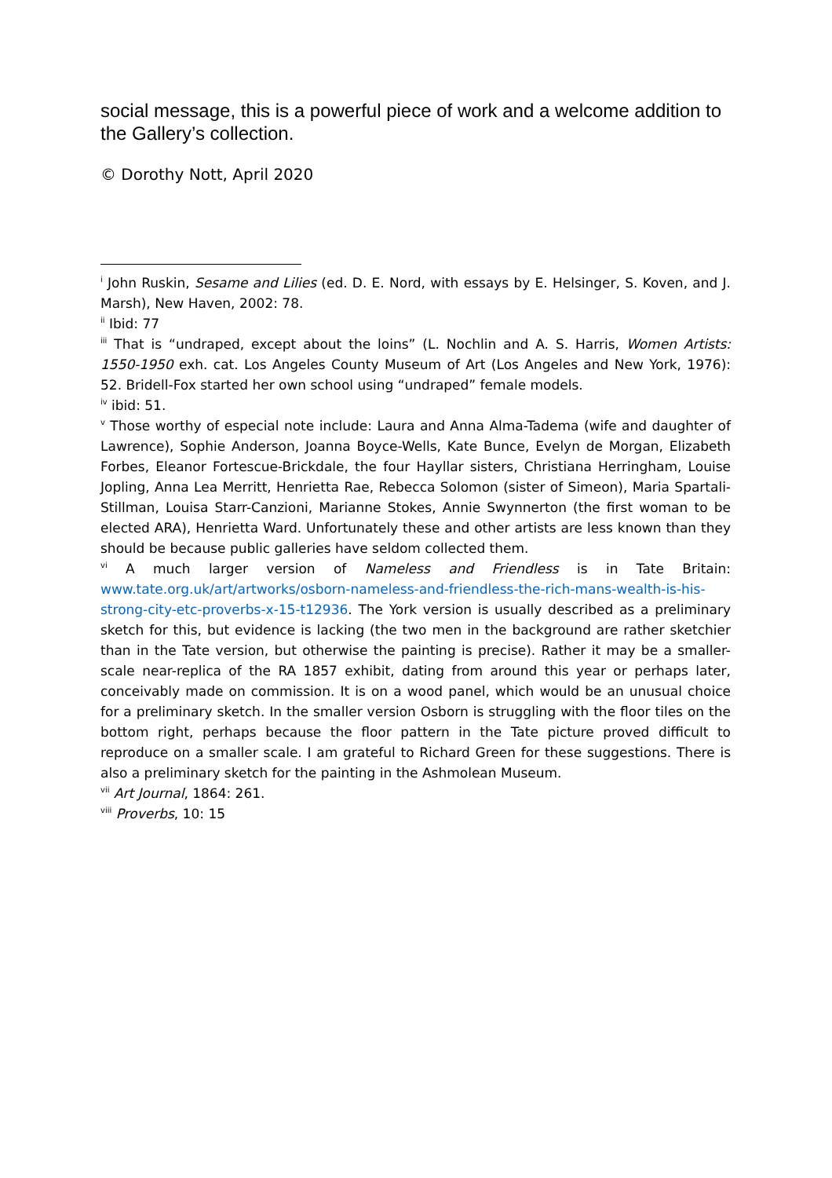social message, this is a powerful piece of work and a welcome addition to the Gallery’s collection.
© Dorothy Nott, April 2020
<sup>i</sup> John Ruskin, Sesame and Lilies (ed. D. E. Nord, with essays by E. Helsinger, S. Koven, and J. Marsh), New Haven, 2002: 78.
<sup>ii</sup> Ibid: 77
<sup>iii</sup> That is “undraped, except about the loins” (L. Nochlin and A. S. Harris, Women Artists: 1550-1950 exh. cat. Los Angeles County Museum of Art (Los Angeles and New York, 1976): 52. Bridell-Fox started her own school using “undraped” female models.
<sup>iv</sup> ibid: 51.
<sup>v</sup> Those worthy of especial note include: Laura and Anna Alma-Tadema (wife and daughter of Lawrence), Sophie Anderson, Joanna Boyce-Wells, Kate Bunce, Evelyn de Morgan, Elizabeth Forbes, Eleanor Fortescue-Brickdale, the four Hayllar sisters, Christiana Herringham, Louise Jopling, Anna Lea Merritt, Henrietta Rae, Rebecca Solomon (sister of Simeon), Maria Spartali-Stillman, Louisa Starr-Canzioni, Marianne Stokes, Annie Swynnerton (the first woman to be elected ARA), Henrietta Ward. Unfortunately these and other artists are less known than they should be because public galleries have seldom collected them.
<sup>vi</sup> A much larger version of Nameless and Friendless is in Tate Britain: www.tate.org.uk/art/artworks/osborn-nameless-and-friendless-the-rich-mans-wealth-is-his-strong-city-etc-proverbs-x-15-t12936. The York version is usually described as a preliminary sketch for this, but evidence is lacking (the two men in the background are rather sketchier than in the Tate version, but otherwise the painting is precise). Rather it may be a smaller-scale near-replica of the RA 1857 exhibit, dating from around this year or perhaps later, conceivably made on commission. It is on a wood panel, which would be an unusual choice for a preliminary sketch. In the smaller version Osborn is struggling with the floor tiles on the bottom right, perhaps because the floor pattern in the Tate picture proved difficult to reproduce on a smaller scale. I am grateful to Richard Green for these suggestions. There is also a preliminary sketch for the painting in the Ashmolean Museum.
<sup>vii</sup> Art Journal, 1864: 261.
<sup>viii</sup> Proverbs, 10: 15